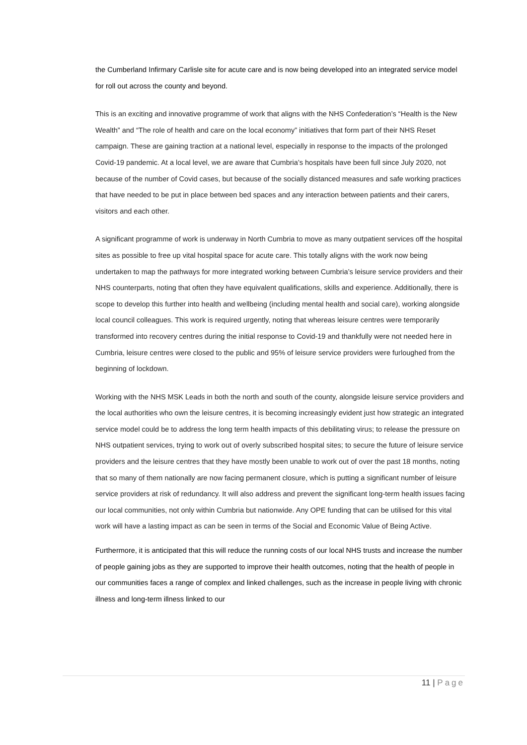the Cumberland Infirmary Carlisle site for acute care and is now being developed into an integrated service model for roll out across the county and beyond.
This is an exciting and innovative programme of work that aligns with the NHS Confederation’s “Health is the New Wealth” and “The role of health and care on the local economy” initiatives that form part of their NHS Reset campaign. These are gaining traction at a national level, especially in response to the impacts of the prolonged Covid-19 pandemic. At a local level, we are aware that Cumbria’s hospitals have been full since July 2020, not because of the number of Covid cases, but because of the socially distanced measures and safe working practices that have needed to be put in place between bed spaces and any interaction between patients and their carers, visitors and each other.
A significant programme of work is underway in North Cumbria to move as many outpatient services off the hospital sites as possible to free up vital hospital space for acute care. This totally aligns with the work now being undertaken to map the pathways for more integrated working between Cumbria’s leisure service providers and their NHS counterparts, noting that often they have equivalent qualifications, skills and experience. Additionally, there is scope to develop this further into health and wellbeing (including mental health and social care), working alongside local council colleagues. This work is required urgently, noting that whereas leisure centres were temporarily transformed into recovery centres during the initial response to Covid-19 and thankfully were not needed here in Cumbria, leisure centres were closed to the public and 95% of leisure service providers were furloughed from the beginning of lockdown.
Working with the NHS MSK Leads in both the north and south of the county, alongside leisure service providers and the local authorities who own the leisure centres, it is becoming increasingly evident just how strategic an integrated service model could be to address the long term health impacts of this debilitating virus; to release the pressure on NHS outpatient services, trying to work out of overly subscribed hospital sites; to secure the future of leisure service providers and the leisure centres that they have mostly been unable to work out of over the past 18 months, noting that so many of them nationally are now facing permanent closure, which is putting a significant number of leisure service providers at risk of redundancy. It will also address and prevent the significant long-term health issues facing our local communities, not only within Cumbria but nationwide. Any OPE funding that can be utilised for this vital work will have a lasting impact as can be seen in terms of the Social and Economic Value of Being Active.
Furthermore, it is anticipated that this will reduce the running costs of our local NHS trusts and increase the number of people gaining jobs as they are supported to improve their health outcomes, noting that the health of people in our communities faces a range of complex and linked challenges, such as the increase in people living with chronic illness and long-term illness linked to our
11 | Page